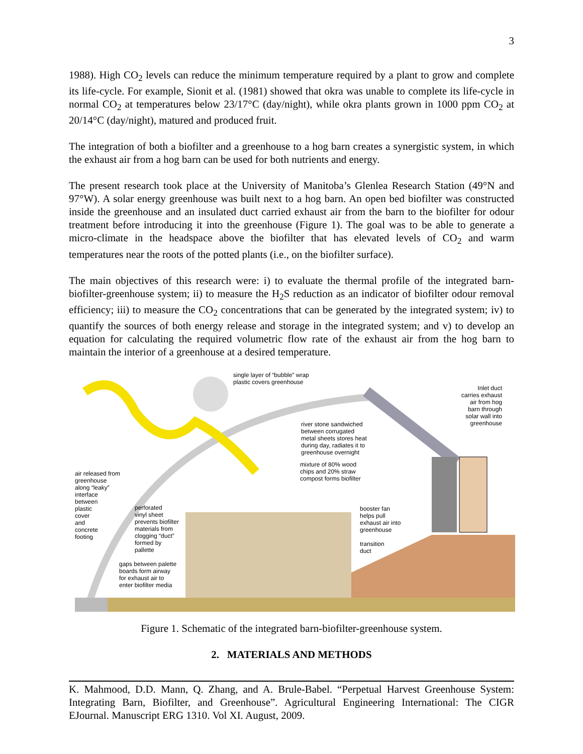3
1988). High CO<sub>2</sub> levels can reduce the minimum temperature required by a plant to grow and complete its life-cycle. For example, Sionit et al. (1981) showed that okra was unable to complete its life-cycle in normal CO<sub>2</sub> at temperatures below 23/17°C (day/night), while okra plants grown in 1000 ppm CO<sub>2</sub> at 20/14°C (day/night), matured and produced fruit.
The integration of both a biofilter and a greenhouse to a hog barn creates a synergistic system, in which the exhaust air from a hog barn can be used for both nutrients and energy.
The present research took place at the University of Manitoba’s Glenlea Research Station (49°N and 97°W). A solar energy greenhouse was built next to a hog barn. An open bed biofilter was constructed inside the greenhouse and an insulated duct carried exhaust air from the barn to the biofilter for odour treatment before introducing it into the greenhouse (Figure 1). The goal was to be able to generate a micro-climate in the headspace above the biofilter that has elevated levels of CO<sub>2</sub> and warm temperatures near the roots of the potted plants (i.e., on the biofilter surface).
The main objectives of this research were: i) to evaluate the thermal profile of the integrated barn-biofilter-greenhouse system; ii) to measure the H<sub>2</sub>S reduction as an indicator of biofilter odour removal efficiency; iii) to measure the CO<sub>2</sub> concentrations that can be generated by the integrated system; iv) to quantify the sources of both energy release and storage in the integrated system; and v) to develop an equation for calculating the required volumetric flow rate of the exhaust air from the hog barn to maintain the interior of a greenhouse at a desired temperature.
single layer of “bubble” wrap
plastic covers greenhouse
Inlet duct
carries exhaust
air from hog
barn through
solar wall into
greenhouse
river stone sandwiched
between corrugated
metal sheets stores heat
during day, radiates it to
greenhouse overnight
mixture of 80% wood
chips and 20% straw
compost forms biofilter
air released from
greenhouse
along “leaky”
interface
between
plastic
cover
and
concrete
footing
perforated
vinyl sheet
prevents biofilter
materials from
clogging “duct”
formed by
pallette
booster fan
helps pull
exhaust air into
greenhouse
transition
duct
gaps between palette
boards form airway
for exhaust air to
enter biofilter media
Figure 1. Schematic of the integrated barn-biofilter-greenhouse system.
2. MATERIALS AND METHODS
K. Mahmood, D.D. Mann, Q. Zhang, and A. Brule-Babel. “Perpetual Harvest Greenhouse System: Integrating Barn, Biofilter, and Greenhouse”. Agricultural Engineering International: The CIGR EJournal. Manuscript ERG 1310. Vol XI. August, 2009.